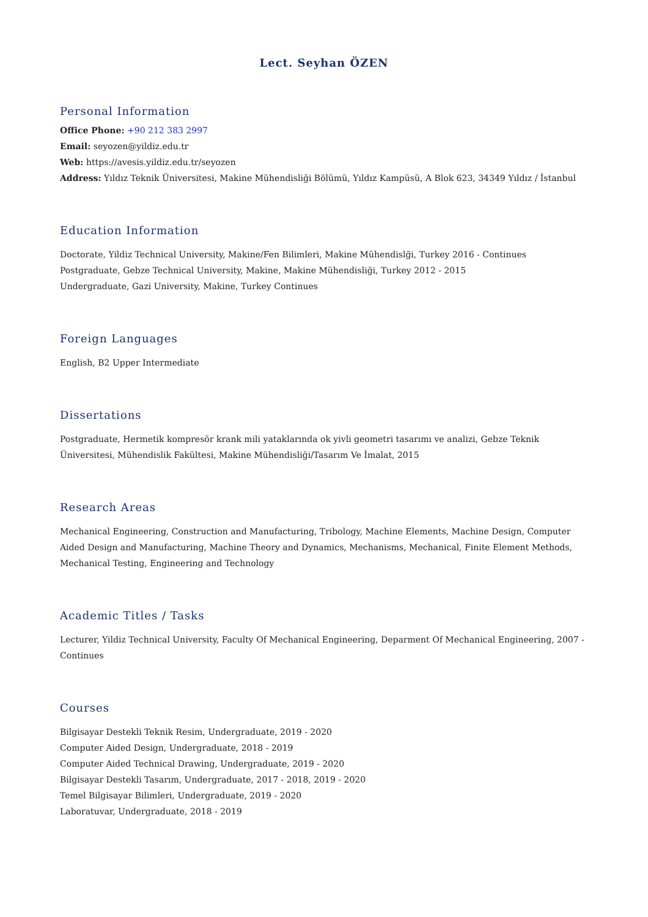Lect. Seyhan ÖZEN
Personal Information
Office Phone: +90 212 383 2997
Email: seyozen@yildiz.edu.tr
Web: https://avesis.yildiz.edu.tr/seyozen
Address: Yıldız Teknik Üniversitesi, Makine Mühendisliği Bölümü, Yıldız Kampüsü, A Blok 623, 34349 Yıldız / İstanbul
Education Information
Doctorate, Yildiz Technical University, Makine/Fen Bilimleri, Makine Mühendislği, Turkey 2016 - Continues
Postgraduate, Gebze Technical University, Makine, Makine Mühendisliği, Turkey 2012 - 2015
Undergraduate, Gazi University, Makine, Turkey Continues
Foreign Languages
English, B2 Upper Intermediate
Dissertations
Postgraduate, Hermetik kompresör krank mili yataklarında ok yivli geometri tasarımı ve analizi, Gebze Teknik Üniversitesi, Mühendislik Fakültesi, Makine Mühendisliği/Tasarım Ve İmalat, 2015
Research Areas
Mechanical Engineering, Construction and Manufacturing, Tribology, Machine Elements, Machine Design, Computer Aided Design and Manufacturing, Machine Theory and Dynamics, Mechanisms, Mechanical, Finite Element Methods, Mechanical Testing, Engineering and Technology
Academic Titles / Tasks
Lecturer, Yildiz Technical University, Faculty Of Mechanical Engineering, Deparment Of Mechanical Engineering, 2007 - Continues
Courses
Bilgisayar Destekli Teknik Resim, Undergraduate, 2019 - 2020
Computer Aided Design, Undergraduate, 2018 - 2019
Computer Aided Technical Drawing, Undergraduate, 2019 - 2020
Bilgisayar Destekli Tasarım, Undergraduate, 2017 - 2018, 2019 - 2020
Temel Bilgisayar Bilimleri, Undergraduate, 2019 - 2020
Laboratuvar, Undergraduate, 2018 - 2019